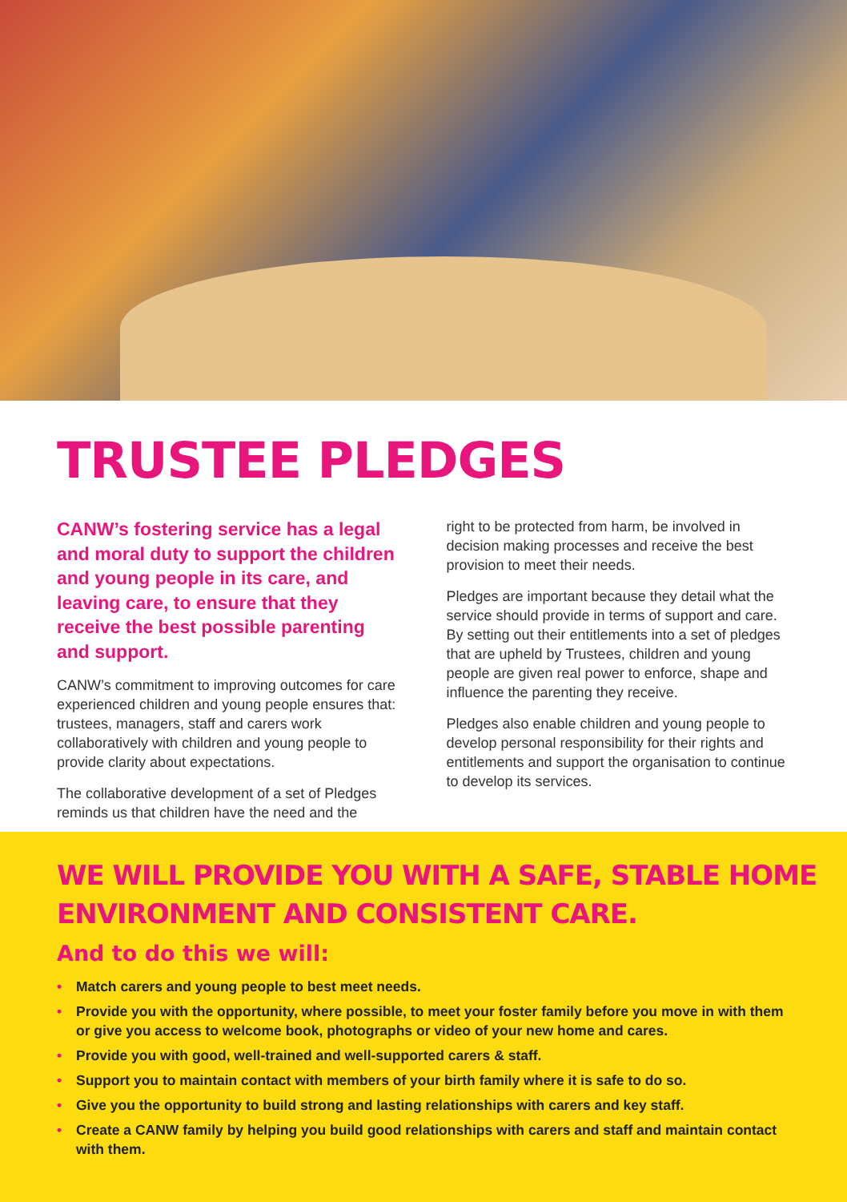TRUSTEE PLEDGES
CANW’s fostering service has a legal and moral duty to support the children and young people in its care, and leaving care, to ensure that they receive the best possible parenting and support.
CANW’s commitment to improving outcomes for care experienced children and young people ensures that: trustees, managers, staff and carers work collaboratively with children and young people to provide clarity about expectations.
The collaborative development of a set of Pledges reminds us that children have the need and the
right to be protected from harm, be involved in decision making processes and receive the best provision to meet their needs.
Pledges are important because they detail what the service should provide in terms of support and care. By setting out their entitlements into a set of pledges that are upheld by Trustees, children and young people are given real power to enforce, shape and influence the parenting they receive.
Pledges also enable children and young people to develop personal responsibility for their rights and entitlements and support the organisation to continue to develop its services.
WE WILL PROVIDE YOU WITH A SAFE, STABLE HOME ENVIRONMENT AND CONSISTENT CARE.
And to do this we will:
• Match carers and young people to best meet needs.
• Provide you with the opportunity, where possible, to meet your foster family before you move in with them or give you access to welcome book, photographs or video of your new home and cares.
• Provide you with good, well-trained and well-supported carers & staff.
• Support you to maintain contact with members of your birth family where it is safe to do so.
• Give you the opportunity to build strong and lasting relationships with carers and key staff.
• Create a CANW family by helping you build good relationships with carers and staff and maintain contact with them.